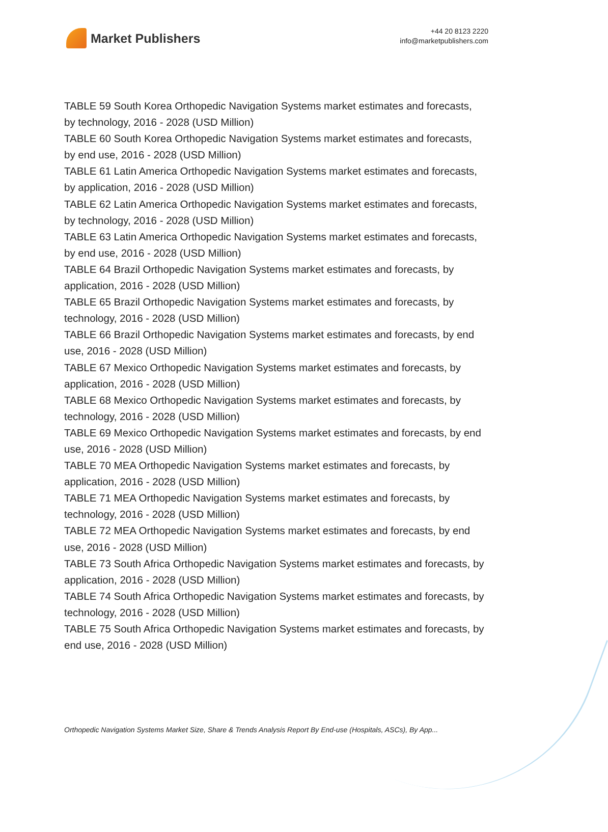Market Publishers
+44 20 8123 2220
info@marketpublishers.com
TABLE 59 South Korea Orthopedic Navigation Systems market estimates and forecasts, by technology, 2016 - 2028 (USD Million)
TABLE 60 South Korea Orthopedic Navigation Systems market estimates and forecasts, by end use, 2016 - 2028 (USD Million)
TABLE 61 Latin America Orthopedic Navigation Systems market estimates and forecasts, by application, 2016 - 2028 (USD Million)
TABLE 62 Latin America Orthopedic Navigation Systems market estimates and forecasts, by technology, 2016 - 2028 (USD Million)
TABLE 63 Latin America Orthopedic Navigation Systems market estimates and forecasts, by end use, 2016 - 2028 (USD Million)
TABLE 64 Brazil Orthopedic Navigation Systems market estimates and forecasts, by application, 2016 - 2028 (USD Million)
TABLE 65 Brazil Orthopedic Navigation Systems market estimates and forecasts, by technology, 2016 - 2028 (USD Million)
TABLE 66 Brazil Orthopedic Navigation Systems market estimates and forecasts, by end use, 2016 - 2028 (USD Million)
TABLE 67 Mexico Orthopedic Navigation Systems market estimates and forecasts, by application, 2016 - 2028 (USD Million)
TABLE 68 Mexico Orthopedic Navigation Systems market estimates and forecasts, by technology, 2016 - 2028 (USD Million)
TABLE 69 Mexico Orthopedic Navigation Systems market estimates and forecasts, by end use, 2016 - 2028 (USD Million)
TABLE 70 MEA Orthopedic Navigation Systems market estimates and forecasts, by application, 2016 - 2028 (USD Million)
TABLE 71 MEA Orthopedic Navigation Systems market estimates and forecasts, by technology, 2016 - 2028 (USD Million)
TABLE 72 MEA Orthopedic Navigation Systems market estimates and forecasts, by end use, 2016 - 2028 (USD Million)
TABLE 73 South Africa Orthopedic Navigation Systems market estimates and forecasts, by application, 2016 - 2028 (USD Million)
TABLE 74 South Africa Orthopedic Navigation Systems market estimates and forecasts, by technology, 2016 - 2028 (USD Million)
TABLE 75 South Africa Orthopedic Navigation Systems market estimates and forecasts, by end use, 2016 - 2028 (USD Million)
Orthopedic Navigation Systems Market Size, Share & Trends Analysis Report By End-use (Hospitals, ASCs), By App...